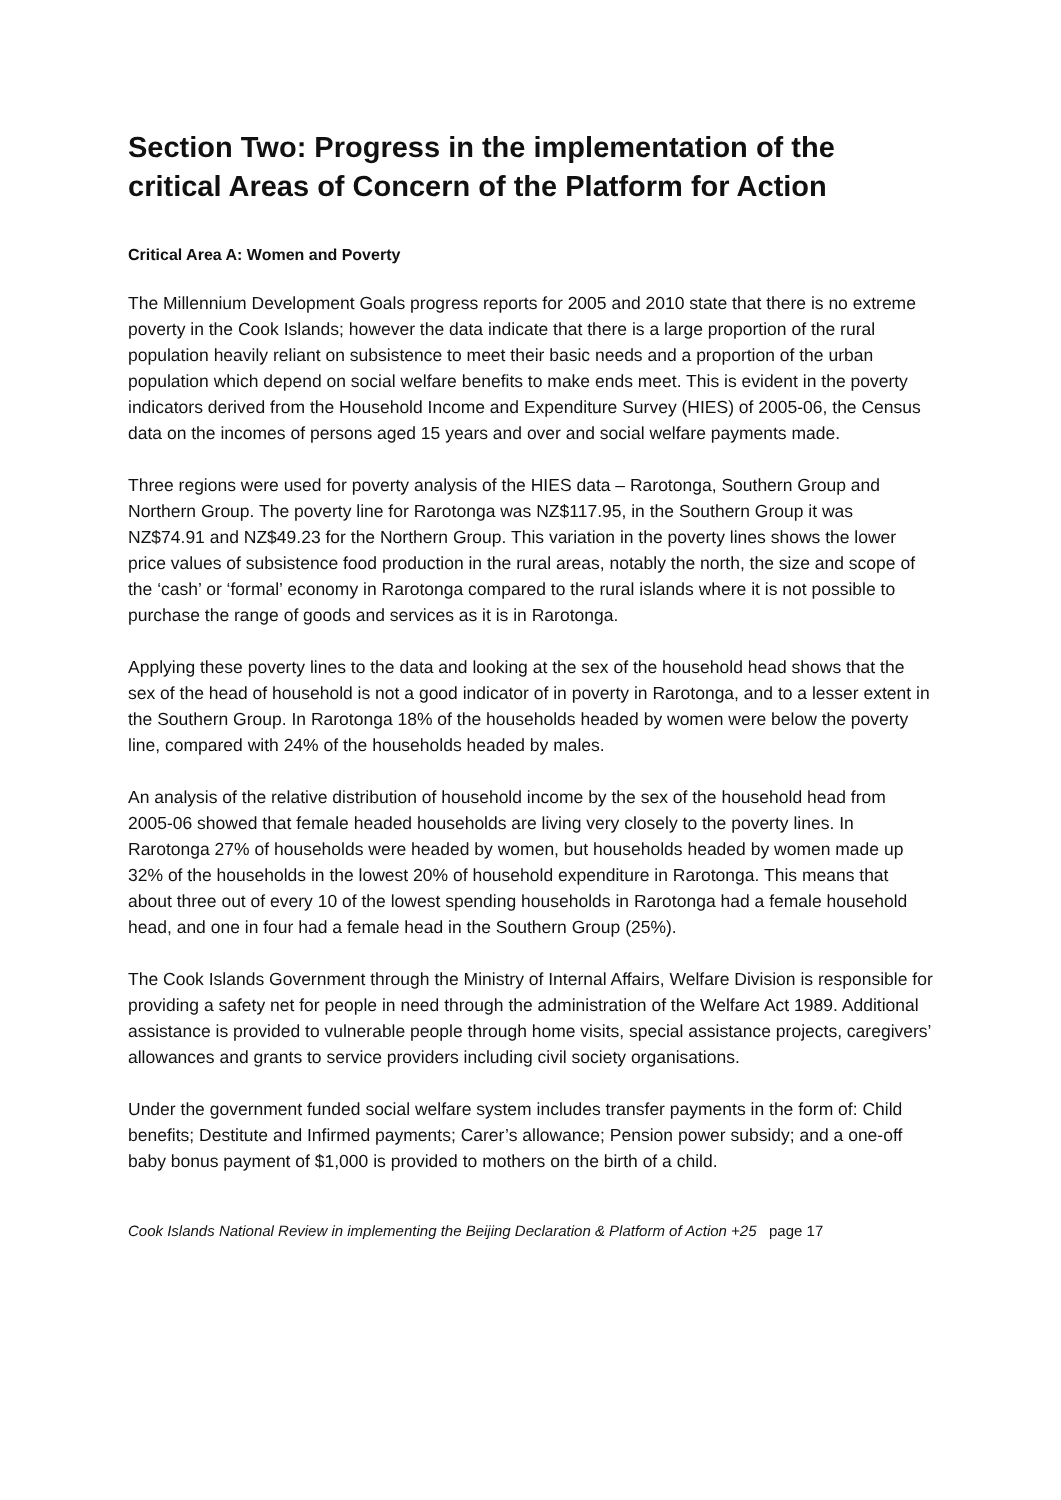Section Two: Progress in the implementation of the critical Areas of Concern of the Platform for Action
Critical Area A: Women and Poverty
The Millennium Development Goals progress reports for 2005 and 2010 state that there is no extreme poverty in the Cook Islands; however the data indicate that there is a large proportion of the rural population heavily reliant on subsistence to meet their basic needs and a proportion of the urban population which depend on social welfare benefits to make ends meet. This is evident in the poverty indicators derived from the Household Income and Expenditure Survey (HIES) of 2005-06, the Census data on the incomes of persons aged 15 years and over and social welfare payments made.
Three regions were used for poverty analysis of the HIES data – Rarotonga, Southern Group and Northern Group. The poverty line for Rarotonga was NZ$117.95, in the Southern Group it was NZ$74.91 and NZ$49.23 for the Northern Group. This variation in the poverty lines shows the lower price values of subsistence food production in the rural areas, notably the north, the size and scope of the ‘cash’ or ‘formal’ economy in Rarotonga compared to the rural islands where it is not possible to purchase the range of goods and services as it is in Rarotonga.
Applying these poverty lines to the data and looking at the sex of the household head shows that the sex of the head of household is not a good indicator of in poverty in Rarotonga, and to a lesser extent in the Southern Group. In Rarotonga 18% of the households headed by women were below the poverty line, compared with 24% of the households headed by males.
An analysis of the relative distribution of household income by the sex of the household head from 2005-06 showed that female headed households are living very closely to the poverty lines. In Rarotonga 27% of households were headed by women, but households headed by women made up 32% of the households in the lowest 20% of household expenditure in Rarotonga. This means that about three out of every 10 of the lowest spending households in Rarotonga had a female household head, and one in four had a female head in the Southern Group (25%).
The Cook Islands Government through the Ministry of Internal Affairs, Welfare Division is responsible for providing a safety net for people in need through the administration of the Welfare Act 1989. Additional assistance is provided to vulnerable people through home visits, special assistance projects, caregivers’ allowances and grants to service providers including civil society organisations.
Under the government funded social welfare system includes transfer payments in the form of: Child benefits; Destitute and Infirmed payments; Carer’s allowance; Pension power subsidy; and a one-off baby bonus payment of $1,000 is provided to mothers on the birth of a child.
Cook Islands National Review in implementing the Beijing Declaration & Platform of Action +25 page 17